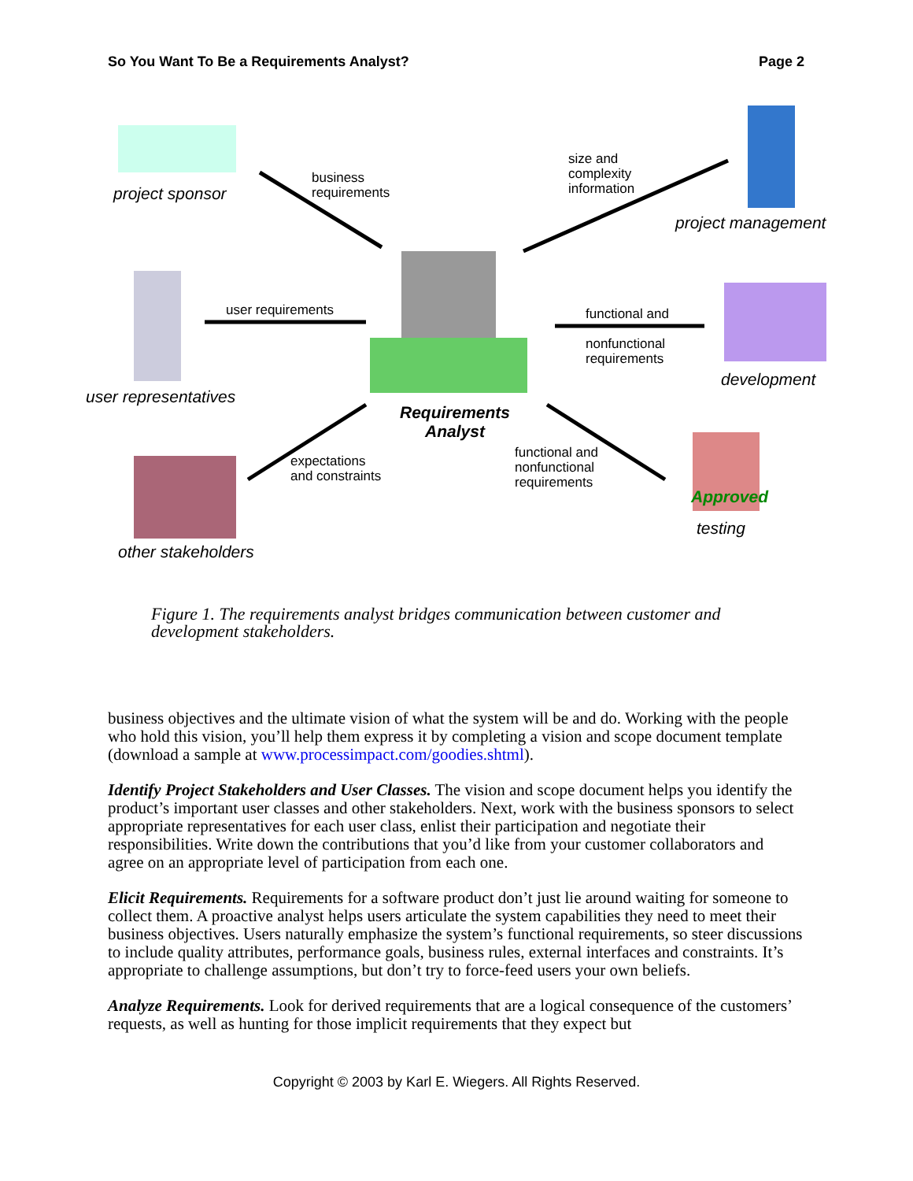So You Want To Be a Requirements Analyst? Page 2
project sponsor
business
requirements
size and
complexity
information
project management
user requirements functional and
nonfunctional
requirements
user representatives
development
Requirements
Analyst
expectations
and constraints
functional and
nonfunctional
requirements
Approved
testing
other stakeholders
Figure 1. The requirements analyst bridges communication between customer and development stakeholders.
business objectives and the ultimate vision of what the system will be and do. Working with the people who hold this vision, you’ll help them express it by completing a vision and scope document template (download a sample at www.processimpact.com/goodies.shtml).
Identify Project Stakeholders and User Classes. The vision and scope document helps you identify the product’s important user classes and other stakeholders. Next, work with the business sponsors to select appropriate representatives for each user class, enlist their participation and negotiate their responsibilities. Write down the contributions that you’d like from your customer collaborators and agree on an appropriate level of participation from each one.
Elicit Requirements. Requirements for a software product don’t just lie around waiting for someone to collect them. A proactive analyst helps users articulate the system capabilities they need to meet their business objectives. Users naturally emphasize the system’s functional requirements, so steer discussions to include quality attributes, performance goals, business rules, external interfaces and constraints. It’s appropriate to challenge assumptions, but don’t try to force-feed users your own beliefs.
Analyze Requirements. Look for derived requirements that are a logical consequence of the customers’ requests, as well as hunting for those implicit requirements that they expect but
Copyright © 2003 by Karl E. Wiegers. All Rights Reserved.